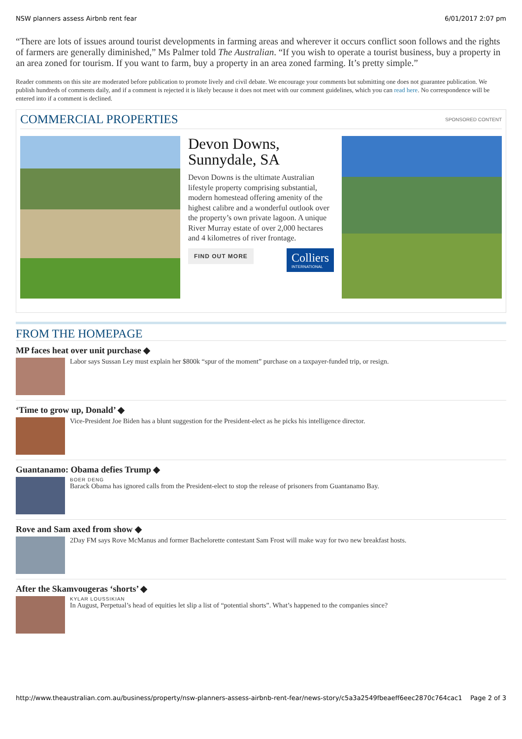NSW planners assess Airbnb rent fear 6/01/2017 2:07 pm
“There are lots of issues around tourist developments in farming areas and wherever it occurs conflict soon follows and the rights of farmers are generally diminished,” Ms Palmer told The Australian. “If you wish to operate a tourist business, buy a property in an area zoned for tourism. If you want to farm, buy a property in an area zoned farming. It’s pretty simple.”
Reader comments on this site are moderated before publication to promote lively and civil debate. We encourage your comments but submitting one does not guarantee publication. We publish hundreds of comments daily, and if a comment is rejected it is likely because it does not meet with our comment guidelines, which you can read here. No correspondence will be entered into if a comment is declined.
COMMERCIAL PROPERTIES
SPONSORED CONTENT
Devon Downs, Sunnydale, SA
Devon Downs is the ultimate Australian lifestyle property comprising substantial, modern homestead offering amenity of the highest calibre and a wonderful outlook over the property’s own private lagoon. A unique River Murray estate of over 2,000 hectares and 4 kilometres of river frontage.
FIND OUT MORE Colliers INTERNATIONAL
FROM THE HOMEPAGE
MP faces heat over unit purchase ◆
Labor says Sussan Ley must explain her $800k “spur of the moment” purchase on a taxpayer-funded trip, or resign.
‘Time to grow up, Donald’ ◆
Vice-President Joe Biden has a blunt suggestion for the President-elect as he picks his intelligence director.
Guantanamo: Obama defies Trump ◆
BOER DENG
Barack Obama has ignored calls from the President-elect to stop the release of prisoners from Guantanamo Bay.
Rove and Sam axed from show ◆
2Day FM says Rove McManus and former Bachelorette contestant Sam Frost will make way for two new breakfast hosts.
After the Skamvougeras ‘shorts’ ◆
KYLAR LOUSSIKIAN
In August, Perpetual’s head of equities let slip a list of “potential shorts”. What’s happened to the companies since?
http://www.theaustralian.com.au/business/property/nsw-planners-assess-airbnb-rent-fear/news-story/c5a3a2549fbeaeff6eec2870c764cac1 Page 2 of 3